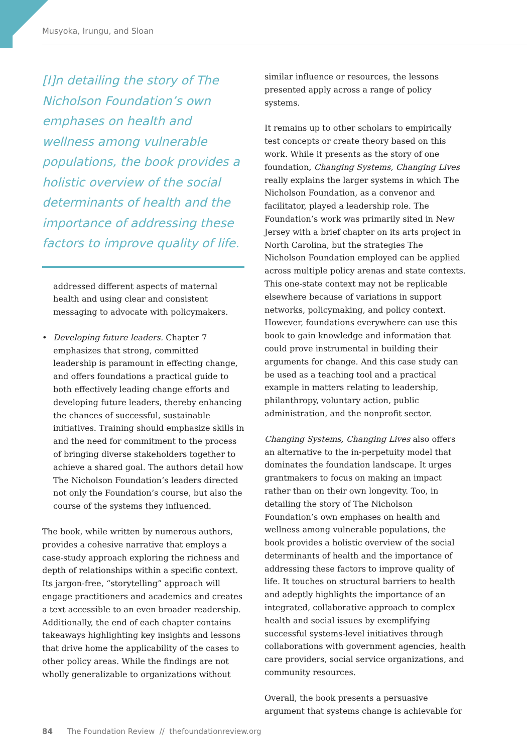Musyoka, Irungu, and Sloan
[I]n detailing the story of The Nicholson Foundation’s own emphases on health and wellness among vulnerable populations, the book provides a holistic overview of the social determinants of health and the importance of addressing these factors to improve quality of life.
addressed different aspects of maternal health and using clear and consistent messaging to advocate with policymakers.
• Developing future leaders. Chapter 7 emphasizes that strong, committed leadership is paramount in effecting change, and offers foundations a practical guide to both effectively leading change efforts and developing future leaders, thereby enhancing the chances of successful, sustainable initiatives. Training should emphasize skills in and the need for commitment to the process of bringing diverse stakeholders together to achieve a shared goal. The authors detail how The Nicholson Foundation’s leaders directed not only the Foundation’s course, but also the course of the systems they influenced.
The book, while written by numerous authors, provides a cohesive narrative that employs a case-study approach exploring the richness and depth of relationships within a specific context. Its jargon-free, “storytelling” approach will engage practitioners and academics and creates a text accessible to an even broader readership. Additionally, the end of each chapter contains takeaways highlighting key insights and lessons that drive home the applicability of the cases to other policy areas. While the findings are not wholly generalizable to organizations without
similar influence or resources, the lessons presented apply across a range of policy systems.
It remains up to other scholars to empirically test concepts or create theory based on this work. While it presents as the story of one foundation, Changing Systems, Changing Lives really explains the larger systems in which The Nicholson Foundation, as a convenor and facilitator, played a leadership role. The Foundation’s work was primarily sited in New Jersey with a brief chapter on its arts project in North Carolina, but the strategies The Nicholson Foundation employed can be applied across multiple policy arenas and state contexts. This one-state context may not be replicable elsewhere because of variations in support networks, policymaking, and policy context. However, foundations everywhere can use this book to gain knowledge and information that could prove instrumental in building their arguments for change. And this case study can be used as a teaching tool and a practical example in matters relating to leadership, philanthropy, voluntary action, public administration, and the nonprofit sector.
Changing Systems, Changing Lives also offers an alternative to the in-perpetuity model that dominates the foundation landscape. It urges grantmakers to focus on making an impact rather than on their own longevity. Too, in detailing the story of The Nicholson Foundation’s own emphases on health and wellness among vulnerable populations, the book provides a holistic overview of the social determinants of health and the importance of addressing these factors to improve quality of life. It touches on structural barriers to health and adeptly highlights the importance of an integrated, collaborative approach to complex health and social issues by exemplifying successful systems-level initiatives through collaborations with government agencies, health care providers, social service organizations, and community resources.
Overall, the book presents a persuasive argument that systems change is achievable for
84 The Foundation Review // thefoundationreview.org